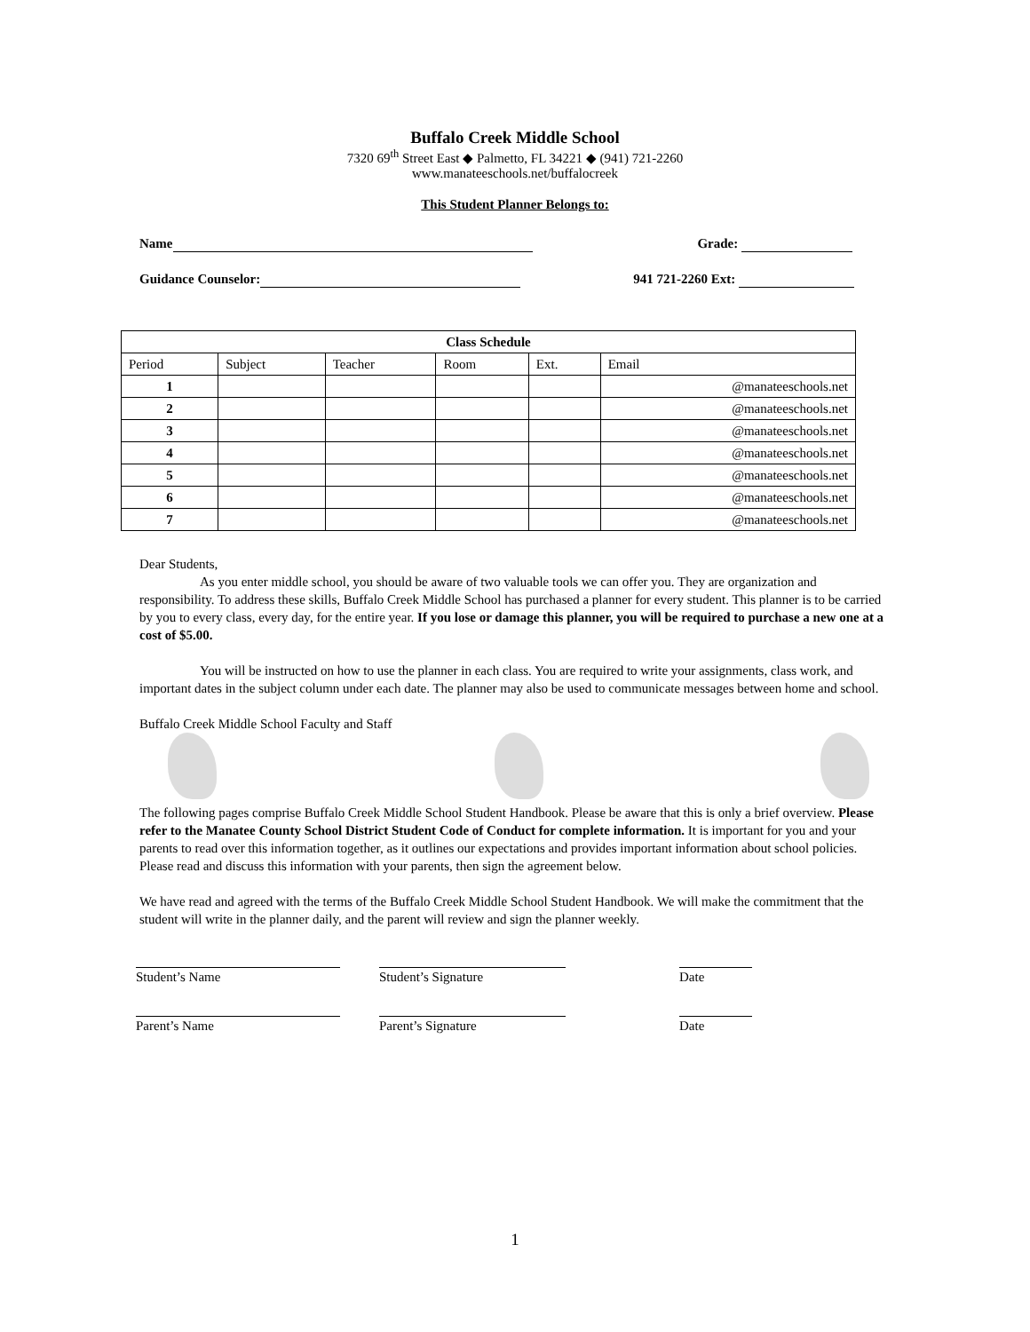Buffalo Creek Middle School
7320 69<sup>th</sup> Street East ◆ Palmetto, FL 34221 ◆ (941) 721-2260
www.manateeschools.net/buffalocreek
This Student Planner Belongs to:
Name Grade:
Guidance Counselor: 941 721-2260 Ext:
| Class Schedule | | | | | |
| --- | --- | --- | --- | --- | --- |
| Period | Subject | Teacher | Room | Ext. | Email |
| 1 | | | | | @manateeschools.net |
| 2 | | | | | @manateeschools.net |
| 3 | | | | | @manateeschools.net |
| 4 | | | | | @manateeschools.net |
| 5 | | | | | @manateeschools.net |
| 6 | | | | | @manateeschools.net |
| 7 | | | | | @manateeschools.net |
Dear Students,
As you enter middle school, you should be aware of two valuable tools we can offer you. They are organization and responsibility. To address these skills, Buffalo Creek Middle School has purchased a planner for every student. This planner is to be carried by you to every class, every day, for the entire year. If you lose or damage this planner, you will be required to purchase a new one at a cost of $5.00.
You will be instructed on how to use the planner in each class. You are required to write your assignments, class work, and important dates in the subject column under each date. The planner may also be used to communicate messages between home and school.
Buffalo Creek Middle School Faculty and Staff
The following pages comprise Buffalo Creek Middle School Student Handbook. Please be aware that this is only a brief overview. Please refer to the Manatee County School District Student Code of Conduct for complete information. It is important for you and your parents to read over this information together, as it outlines our expectations and provides important information about school policies. Please read and discuss this information with your parents, then sign the agreement below.
We have read and agreed with the terms of the Buffalo Creek Middle School Student Handbook. We will make the commitment that the student will write in the planner daily, and the parent will review and sign the planner weekly.
Student’s Name Student’s Signature Date
Parent’s Name Parent’s Signature Date
1